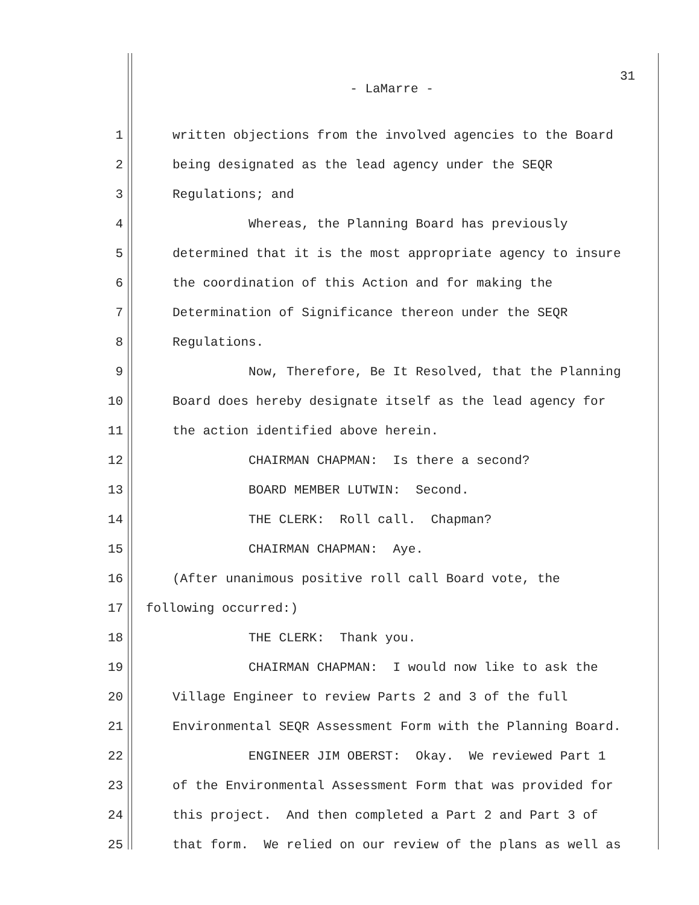31
- LaMarre -
1 written objections from the involved agencies to the Board
2 being designated as the lead agency under the SEQR
3 Regulations; and
4 Whereas, the Planning Board has previously
5 determined that it is the most appropriate agency to insure
6 the coordination of this Action and for making the
7 Determination of Significance thereon under the SEQR
8 Regulations.
9 Now, Therefore, Be It Resolved, that the Planning
10 Board does hereby designate itself as the lead agency for
11 the action identified above herein.
12 CHAIRMAN CHAPMAN: Is there a second?
13 BOARD MEMBER LUTWIN: Second.
14 THE CLERK: Roll call. Chapman?
15 CHAIRMAN CHAPMAN: Aye.
16 (After unanimous positive roll call Board vote, the
17 following occurred:)
18 THE CLERK: Thank you.
19 CHAIRMAN CHAPMAN: I would now like to ask the
20 Village Engineer to review Parts 2 and 3 of the full
21 Environmental SEQR Assessment Form with the Planning Board.
22 ENGINEER JIM OBERST: Okay. We reviewed Part 1
23 of the Environmental Assessment Form that was provided for
24 this project. And then completed a Part 2 and Part 3 of
25 that form. We relied on our review of the plans as well as